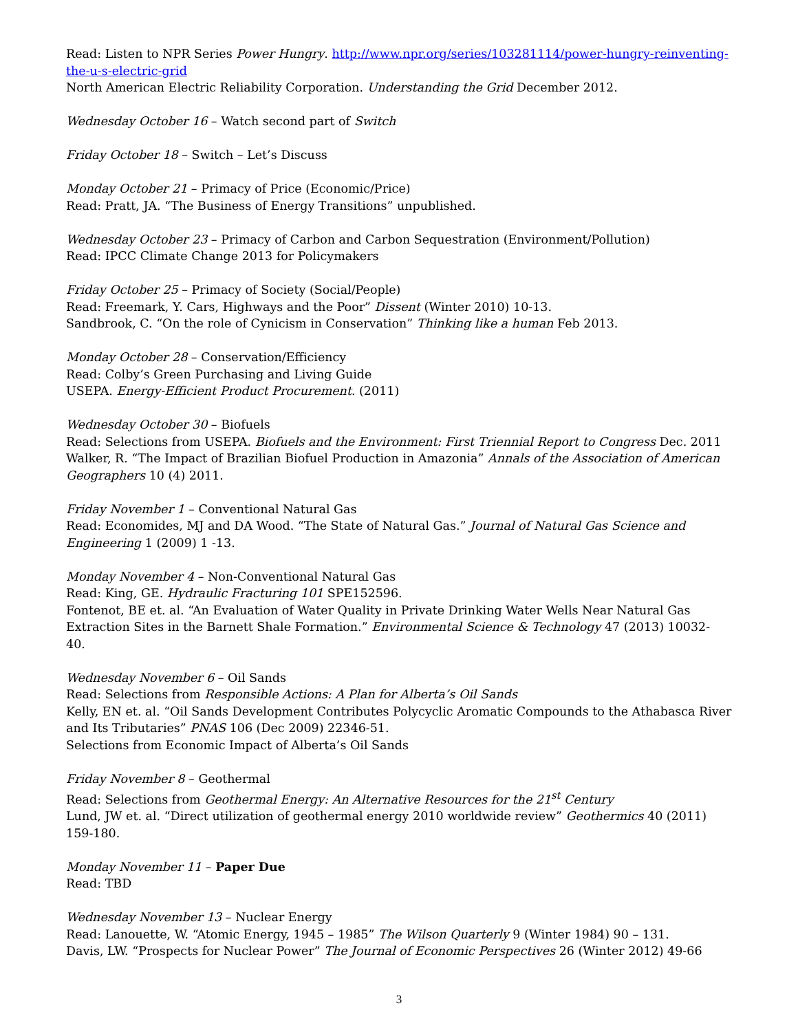Read: Listen to NPR Series Power Hungry. http://www.npr.org/series/103281114/power-hungry-reinventing-the-u-s-electric-grid
North American Electric Reliability Corporation. Understanding the Grid December 2012.
Wednesday October 16 – Watch second part of Switch
Friday October 18 – Switch – Let’s Discuss
Monday October 21 – Primacy of Price (Economic/Price)
Read: Pratt, JA. “The Business of Energy Transitions” unpublished.
Wednesday October 23 – Primacy of Carbon and Carbon Sequestration (Environment/Pollution)
Read: IPCC Climate Change 2013 for Policymakers
Friday October 25 – Primacy of Society (Social/People)
Read: Freemark, Y. Cars, Highways and the Poor” Dissent (Winter 2010) 10-13.
Sandbrook, C. “On the role of Cynicism in Conservation” Thinking like a human Feb 2013.
Monday October 28 – Conservation/Efficiency
Read: Colby’s Green Purchasing and Living Guide
USEPA. Energy-Efficient Product Procurement. (2011)
Wednesday October 30 – Biofuels
Read: Selections from USEPA. Biofuels and the Environment: First Triennial Report to Congress Dec. 2011
Walker, R. “The Impact of Brazilian Biofuel Production in Amazonia” Annals of the Association of American Geographers 10 (4) 2011.
Friday November 1 – Conventional Natural Gas
Read: Economides, MJ and DA Wood. “The State of Natural Gas.” Journal of Natural Gas Science and Engineering 1 (2009) 1 -13.
Monday November 4 – Non-Conventional Natural Gas
Read: King, GE. Hydraulic Fracturing 101 SPE152596.
Fontenot, BE et. al. “An Evaluation of Water Quality in Private Drinking Water Wells Near Natural Gas Extraction Sites in the Barnett Shale Formation.” Environmental Science & Technology 47 (2013) 10032- 40.
Wednesday November 6 – Oil Sands
Read: Selections from Responsible Actions: A Plan for Alberta’s Oil Sands
Kelly, EN et. al. “Oil Sands Development Contributes Polycyclic Aromatic Compounds to the Athabasca River and Its Tributaries” PNAS 106 (Dec 2009) 22346-51.
Selections from Economic Impact of Alberta’s Oil Sands
Friday November 8 – Geothermal
Read: Selections from Geothermal Energy: An Alternative Resources for the 21<sup>st</sup> Century
Lund, JW et. al. “Direct utilization of geothermal energy 2010 worldwide review” Geothermics 40 (2011) 159-180.
Monday November 11 – Paper Due
Read: TBD
Wednesday November 13 – Nuclear Energy
Read: Lanouette, W. “Atomic Energy, 1945 – 1985” The Wilson Quarterly 9 (Winter 1984) 90 – 131.
Davis, LW. “Prospects for Nuclear Power” The Journal of Economic Perspectives 26 (Winter 2012) 49-66
3